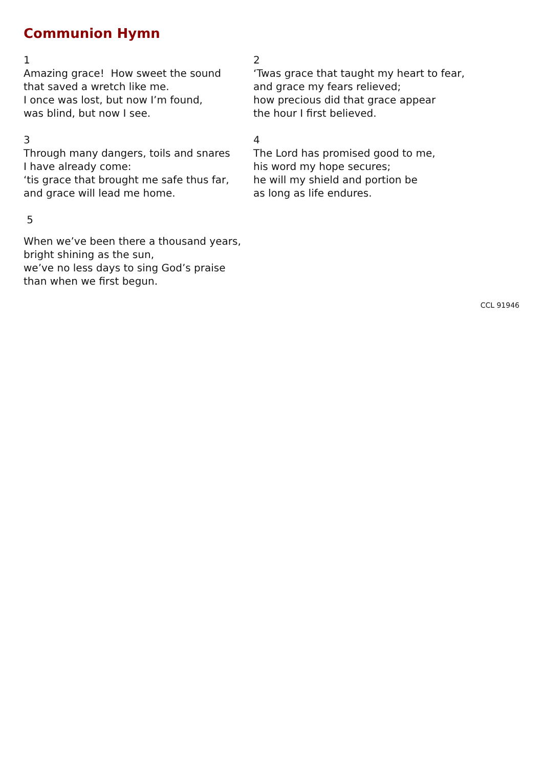Communion Hymn
1
Amazing grace! How sweet the sound
that saved a wretch like me.
I once was lost, but now I’m found,
was blind, but now I see.
2
‘Twas grace that taught my heart to fear,
and grace my fears relieved;
how precious did that grace appear
the hour I first believed.
3
Through many dangers, toils and snares
I have already come:
‘tis grace that brought me safe thus far,
and grace will lead me home.
4
The Lord has promised good to me,
his word my hope secures;
he will my shield and portion be
as long as life endures.
5
When we’ve been there a thousand years,
bright shining as the sun,
we’ve no less days to sing God’s praise
than when we first begun.
CCL 91946